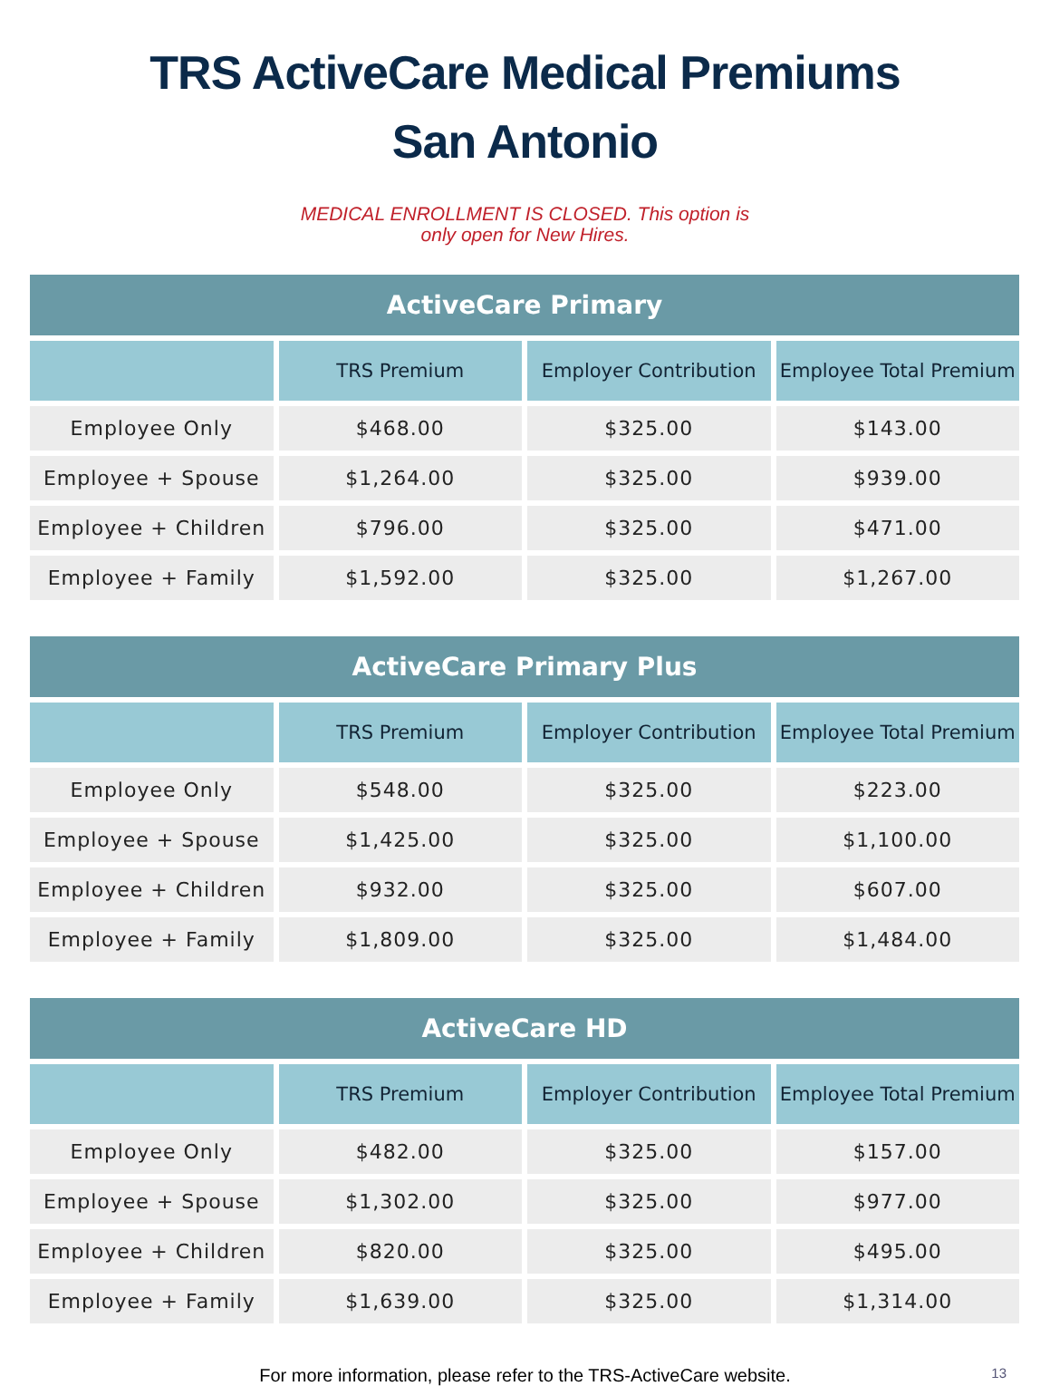TRS ActiveCare Medical Premiums
San Antonio
MEDICAL ENROLLMENT IS CLOSED. This option is
only open for New Hires.
| ActiveCare Primary | | | |
| --- | --- | --- | --- |
| | TRS Premium | Employer Contribution | Employee Total Premium |
| Employee Only | $468.00 | $325.00 | $143.00 |
| Employee + Spouse | $1,264.00 | $325.00 | $939.00 |
| Employee + Children | $796.00 | $325.00 | $471.00 |
| Employee + Family | $1,592.00 | $325.00 | $1,267.00 |
| ActiveCare Primary Plus | | | |
| --- | --- | --- | --- |
| | TRS Premium | Employer Contribution | Employee Total Premium |
| Employee Only | $548.00 | $325.00 | $223.00 |
| Employee + Spouse | $1,425.00 | $325.00 | $1,100.00 |
| Employee + Children | $932.00 | $325.00 | $607.00 |
| Employee + Family | $1,809.00 | $325.00 | $1,484.00 |
| ActiveCare HD | | | |
| --- | --- | --- | --- |
| | TRS Premium | Employer Contribution | Employee Total Premium |
| Employee Only | $482.00 | $325.00 | $157.00 |
| Employee + Spouse | $1,302.00 | $325.00 | $977.00 |
| Employee + Children | $820.00 | $325.00 | $495.00 |
| Employee + Family | $1,639.00 | $325.00 | $1,314.00 |
For more information, please refer to the TRS-ActiveCare website. 13